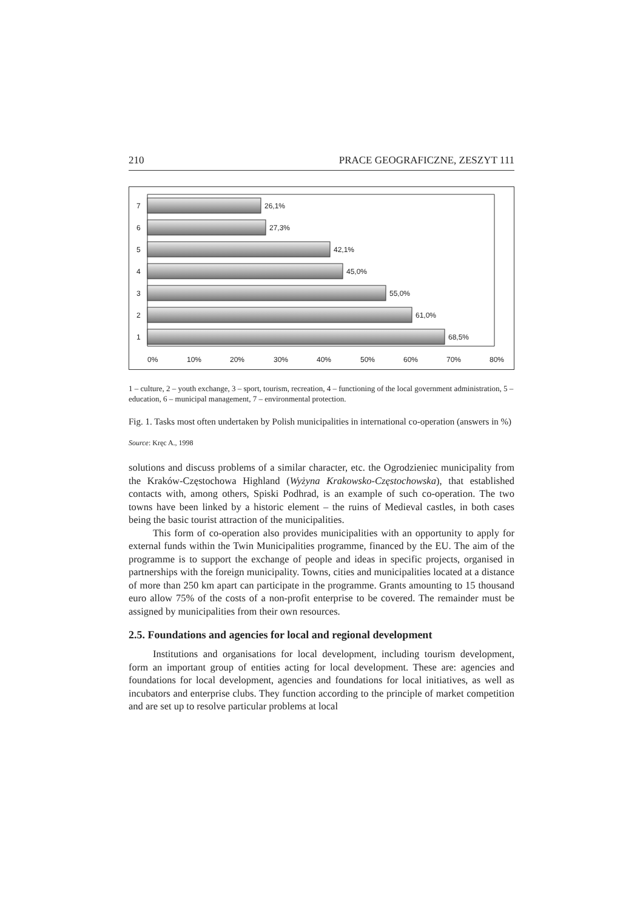210 PRACE GEOGRAFICZNE, ZESZYT 111
26,1%
27,3%
42,1%
45,0%
55,0%
61,0%
68,5%
7
6
5
4
3
2
1
0%
10%
20%
30%
40%
50%
60%
70%
80%
1 – culture, 2 – youth exchange, 3 – sport, tourism, recreation, 4 – functioning of the local government administration, 5 – education, 6 – municipal management, 7 – environmental protection.
Fig. 1. Tasks most often undertaken by Polish municipalities in international co-operation (answers in %)
Source: Kręc A., 1998
solutions and discuss problems of a similar character, etc. the Ogrodzieniec municipality from the Kraków-Częstochowa Highland (Wyżyna Krakowsko-Częstochowska), that established contacts with, among others, Spiski Podhrad, is an example of such co-operation. The two towns have been linked by a historic element – the ruins of Medieval castles, in both cases being the basic tourist attraction of the municipalities.
This form of co-operation also provides municipalities with an opportunity to apply for external funds within the Twin Municipalities programme, financed by the EU. The aim of the programme is to support the exchange of people and ideas in specific projects, organised in partnerships with the foreign municipality. Towns, cities and municipalities located at a distance of more than 250 km apart can participate in the programme. Grants amounting to 15 thousand euro allow 75% of the costs of a non-profit enterprise to be covered. The remainder must be assigned by municipalities from their own resources.
2.5. Foundations and agencies for local and regional development
Institutions and organisations for local development, including tourism development, form an important group of entities acting for local development. These are: agencies and foundations for local development, agencies and foundations for local initiatives, as well as incubators and enterprise clubs. They function according to the principle of market competition and are set up to resolve particular problems at local